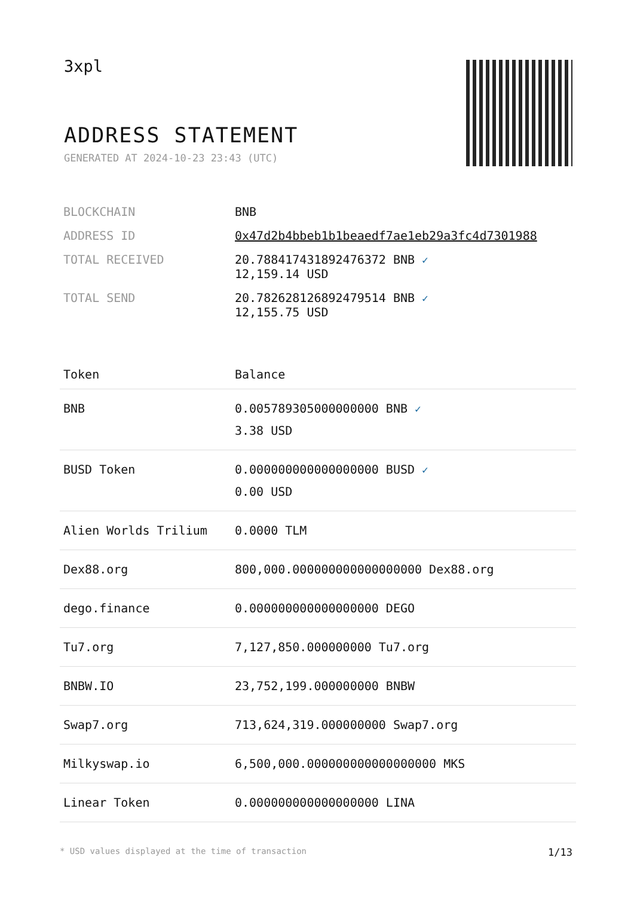3xpl
ADDRESS STATEMENT
GENERATED AT 2024-10-23 23:43 (UTC)
| BLOCKCHAIN | BNB |
| ADDRESS ID | 0x47d2b4bbeb1b1beaedf7ae1eb29a3fc4d7301988 |
| TOTAL RECEIVED | 20.788417431892476372 BNB ✓ 12,159.14 USD |
| TOTAL SEND | 20.782628126892479514 BNB ✓ 12,155.75 USD |
| Token | Balance |
| --- | --- |
| BNB | 0.005789305000000000 BNB ✓ 3.38 USD |
| BUSD Token | 0.000000000000000000 BUSD ✓ 0.00 USD |
| Alien Worlds Trilium | 0.0000 TLM |
| Dex88.org | 800,000.000000000000000000 Dex88.org |
| dego.finance | 0.000000000000000000 DEGO |
| Tu7.org | 7,127,850.000000000 Tu7.org |
| BNBW.IO | 23,752,199.000000000 BNBW |
| Swap7.org | 713,624,319.000000000 Swap7.org |
| Milkyswap.io | 6,500,000.000000000000000000 MKS |
| Linear Token | 0.000000000000000000 LINA |
* USD values displayed at the time of transaction 1/13